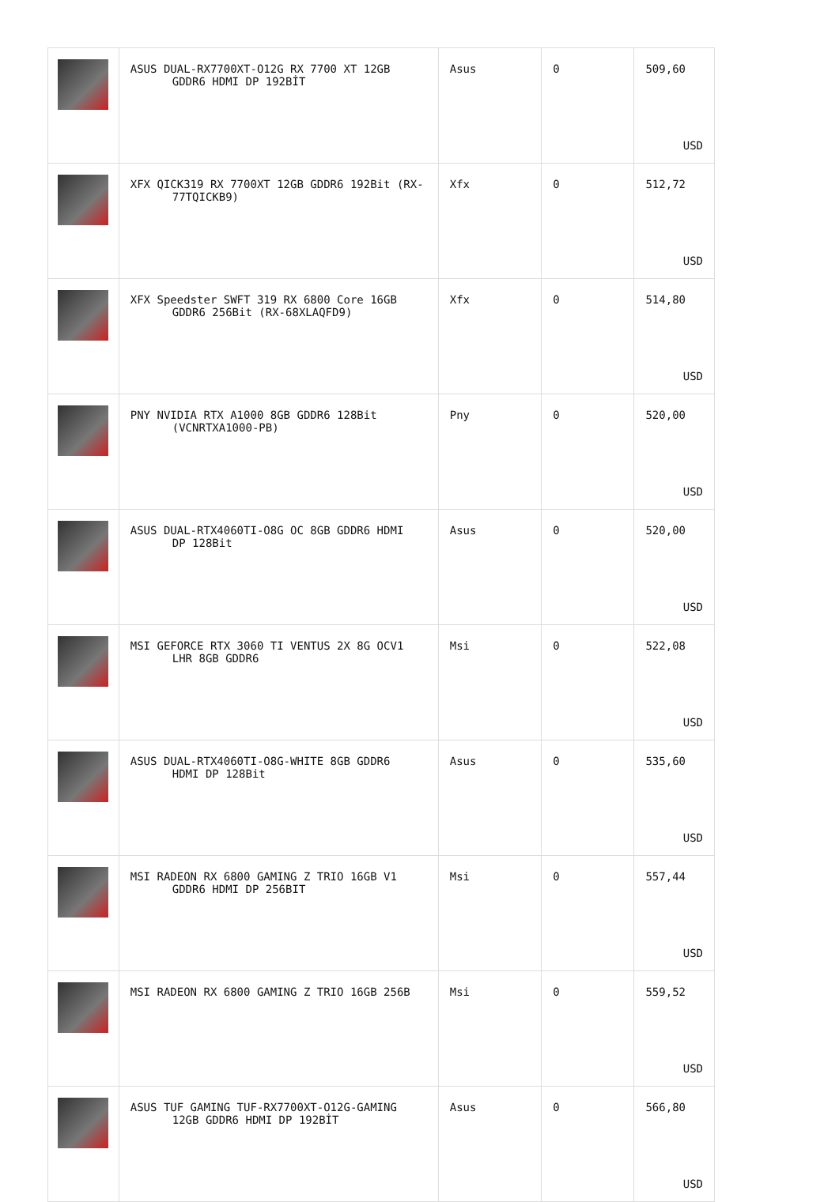| | ASUS DUAL-RX7700XT-O12G RX 7700 XT 12GB GDDR6 HDMI DP 192BİT | Asus | 0 | 509,60 USD |
| | XFX QICK319 RX 7700XT 12GB GDDR6 192Bit (RX- 77TQICKB9) | Xfx | 0 | 512,72 USD |
| | XFX Speedster SWFT 319 RX 6800 Core 16GB GDDR6 256Bit (RX-68XLAQFD9) | Xfx | 0 | 514,80 USD |
| | PNY NVIDIA RTX A1000 8GB GDDR6 128Bit (VCNRTXA1000-PB) | Pny | 0 | 520,00 USD |
| | ASUS DUAL-RTX4060TI-O8G OC 8GB GDDR6 HDMI DP 128Bit | Asus | 0 | 520,00 USD |
| | MSI GEFORCE RTX 3060 TI VENTUS 2X 8G OCV1 LHR 8GB GDDR6 | Msi | 0 | 522,08 USD |
| | ASUS DUAL-RTX4060TI-O8G-WHITE 8GB GDDR6 HDMI DP 128Bit | Asus | 0 | 535,60 USD |
| | MSI RADEON RX 6800 GAMING Z TRIO 16GB V1 GDDR6 HDMI DP 256BIT | Msi | 0 | 557,44 USD |
| | MSI RADEON RX 6800 GAMING Z TRIO 16GB 256B | Msi | 0 | 559,52 USD |
| | ASUS TUF GAMING TUF-RX7700XT-O12G-GAMING 12GB GDDR6 HDMI DP 192BİT | Asus | 0 | 566,80 USD |